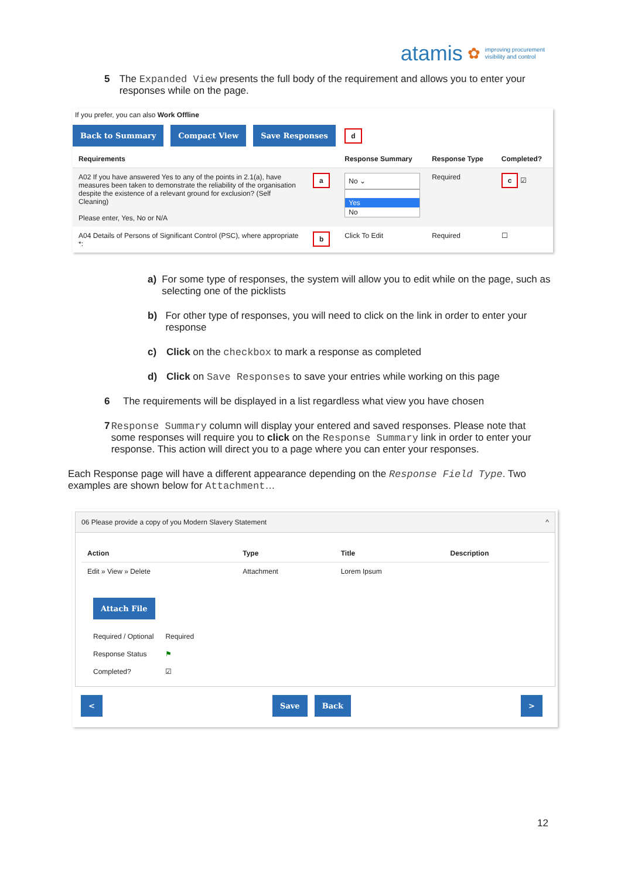atamis ✿ improving procurement
visibility and control
5 The Expanded View presents the full body of the requirement and allows you to enter your responses while on the page.
If you prefer, you can also Work Offline
Back to Summary Compact View Save Responses d
| Requirements | | Response Summary | Response Type | Completed? |
| --- | --- | --- | --- | --- |
| A02 If you have answered Yes to any of the points in 2.1(a), have measures been taken to demonstrate the reliability of the organisation despite the existence of a relevant ground for exclusion? (Self Cleaning) Please enter, Yes, No or N/A | a | No ⌄ Yes No | Required | c ☑ |
| A04 Details of Persons of Significant Control (PSC), where appropriate *: | b | Click To Edit | Required | ☐ |
a) For some type of responses, the system will allow you to edit while on the page, such as selecting one of the picklists
b) For other type of responses, you will need to click on the link in order to enter your response
c) Click on the checkbox to mark a response as completed
d) Click on Save Responses to save your entries while working on this page
6 The requirements will be displayed in a list regardless what view you have chosen
7 Response Summary column will display your entered and saved responses. Please note that some responses will require you to click on the Response Summary link in order to enter your response. This action will direct you to a page where you can enter your responses.
Each Response page will have a different appearance depending on the Response Field Type. Two examples are shown below for Attachment…
06 Please provide a copy of you Modern Slavery Statement ^
| Action | Type | Title | Description |
| --- | --- | --- | --- |
| Edit » View » Delete | Attachment | Lorem Ipsum | |
Attach File
| Required / Optional | Required |
| Response Status | ⚑ |
| Completed? | ☑ |
< Save Back >
12